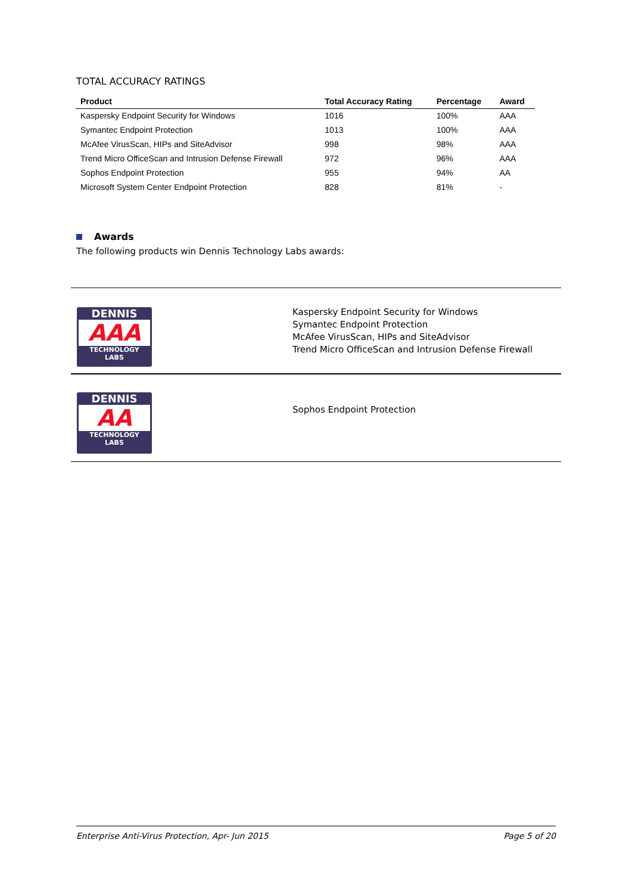TOTAL ACCURACY RATINGS
| Product | Total Accuracy Rating | Percentage | Award |
| --- | --- | --- | --- |
| Kaspersky Endpoint Security for Windows | 1016 | 100% | AAA |
| Symantec Endpoint Protection | 1013 | 100% | AAA |
| McAfee VirusScan, HIPs and SiteAdvisor | 998 | 98% | AAA |
| Trend Micro OfficeScan and Intrusion Defense Firewall | 972 | 96% | AAA |
| Sophos Endpoint Protection | 955 | 94% | AA |
| Microsoft System Center Endpoint Protection | 828 | 81% | - |
Awards
The following products win Dennis Technology Labs awards:
DENNIS
AAA
TECHNOLOGY
LABS
Kaspersky Endpoint Security for Windows
Symantec Endpoint Protection
McAfee VirusScan, HIPs and SiteAdvisor
Trend Micro OfficeScan and Intrusion Defense Firewall
DENNIS
AA
TECHNOLOGY
LABS
Sophos Endpoint Protection
Enterprise Anti-Virus Protection, Apr- Jun 2015 Page 5 of 20